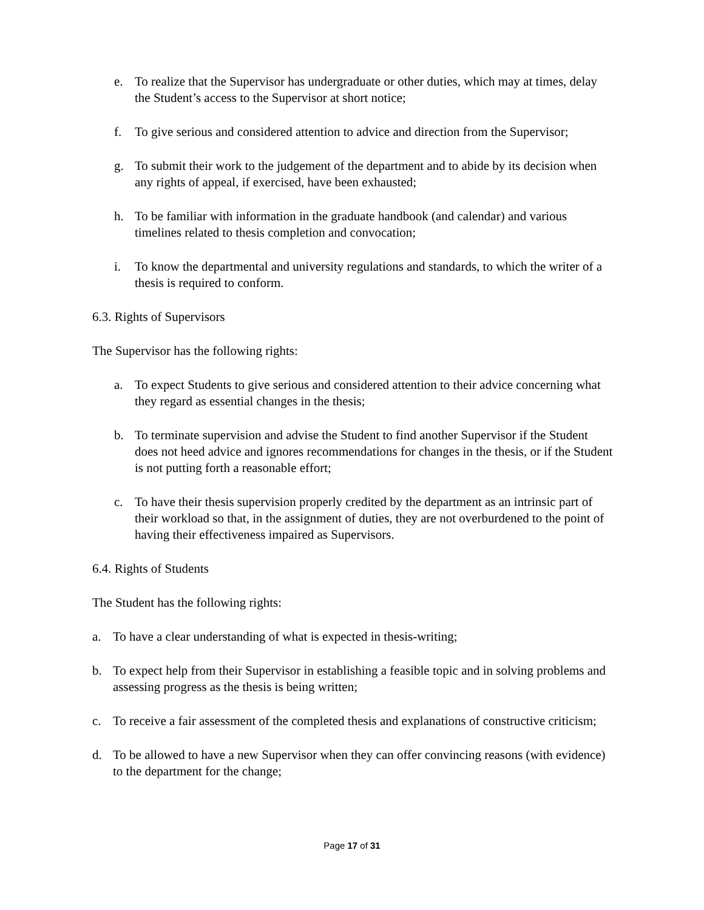e. To realize that the Supervisor has undergraduate or other duties, which may at times, delay the Student’s access to the Supervisor at short notice;
f. To give serious and considered attention to advice and direction from the Supervisor;
g. To submit their work to the judgement of the department and to abide by its decision when any rights of appeal, if exercised, have been exhausted;
h. To be familiar with information in the graduate handbook (and calendar) and various timelines related to thesis completion and convocation;
i. To know the departmental and university regulations and standards, to which the writer of a thesis is required to conform.
6.3. Rights of Supervisors
The Supervisor has the following rights:
a. To expect Students to give serious and considered attention to their advice concerning what they regard as essential changes in the thesis;
b. To terminate supervision and advise the Student to find another Supervisor if the Student does not heed advice and ignores recommendations for changes in the thesis, or if the Student is not putting forth a reasonable effort;
c. To have their thesis supervision properly credited by the department as an intrinsic part of their workload so that, in the assignment of duties, they are not overburdened to the point of having their effectiveness impaired as Supervisors.
6.4. Rights of Students
The Student has the following rights:
a. To have a clear understanding of what is expected in thesis-writing;
b. To expect help from their Supervisor in establishing a feasible topic and in solving problems and assessing progress as the thesis is being written;
c. To receive a fair assessment of the completed thesis and explanations of constructive criticism;
d. To be allowed to have a new Supervisor when they can offer convincing reasons (with evidence) to the department for the change;
Page 17 of 31